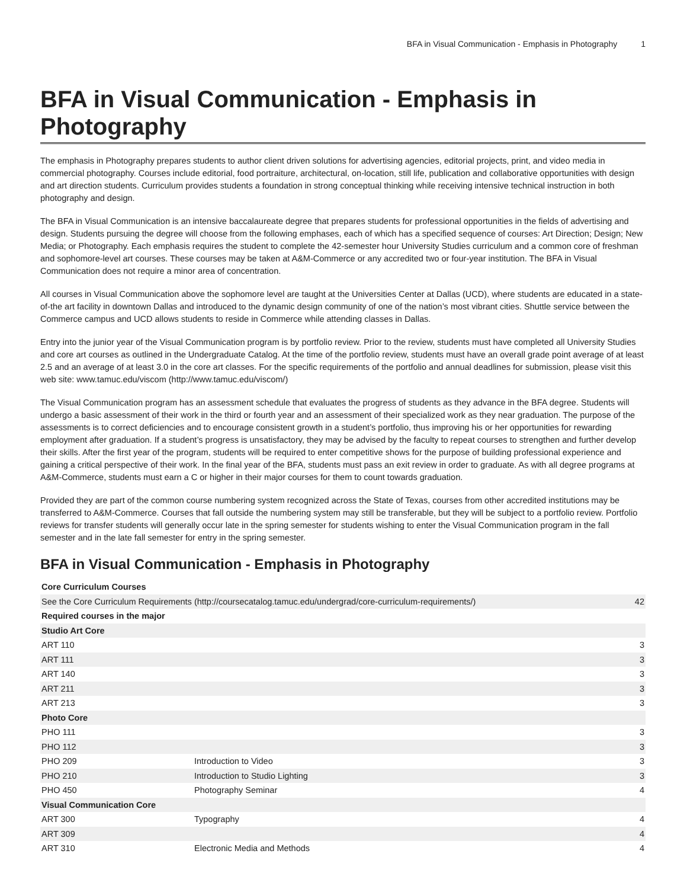BFA in Visual Communication - Emphasis in Photography 1
BFA in Visual Communication - Emphasis in Photography
The emphasis in Photography prepares students to author client driven solutions for advertising agencies, editorial projects, print, and video media in commercial photography. Courses include editorial, food portraiture, architectural, on-location, still life, publication and collaborative opportunities with design and art direction students. Curriculum provides students a foundation in strong conceptual thinking while receiving intensive technical instruction in both photography and design.
The BFA in Visual Communication is an intensive baccalaureate degree that prepares students for professional opportunities in the fields of advertising and design. Students pursuing the degree will choose from the following emphases, each of which has a specified sequence of courses: Art Direction; Design; New Media; or Photography. Each emphasis requires the student to complete the 42-semester hour University Studies curriculum and a common core of freshman and sophomore-level art courses. These courses may be taken at A&M-Commerce or any accredited two or four-year institution. The BFA in Visual Communication does not require a minor area of concentration.
All courses in Visual Communication above the sophomore level are taught at the Universities Center at Dallas (UCD), where students are educated in a state-of-the art facility in downtown Dallas and introduced to the dynamic design community of one of the nation’s most vibrant cities. Shuttle service between the Commerce campus and UCD allows students to reside in Commerce while attending classes in Dallas.
Entry into the junior year of the Visual Communication program is by portfolio review. Prior to the review, students must have completed all University Studies and core art courses as outlined in the Undergraduate Catalog. At the time of the portfolio review, students must have an overall grade point average of at least 2.5 and an average of at least 3.0 in the core art classes. For the specific requirements of the portfolio and annual deadlines for submission, please visit this web site: www.tamuc.edu/viscom (http://www.tamuc.edu/viscom/)
The Visual Communication program has an assessment schedule that evaluates the progress of students as they advance in the BFA degree. Students will undergo a basic assessment of their work in the third or fourth year and an assessment of their specialized work as they near graduation. The purpose of the assessments is to correct deficiencies and to encourage consistent growth in a student’s portfolio, thus improving his or her opportunities for rewarding employment after graduation. If a student’s progress is unsatisfactory, they may be advised by the faculty to repeat courses to strengthen and further develop their skills. After the first year of the program, students will be required to enter competitive shows for the purpose of building professional experience and gaining a critical perspective of their work. In the final year of the BFA, students must pass an exit review in order to graduate. As with all degree programs at A&M-Commerce, students must earn a C or higher in their major courses for them to count towards graduation.
Provided they are part of the common course numbering system recognized across the State of Texas, courses from other accredited institutions may be transferred to A&M-Commerce. Courses that fall outside the numbering system may still be transferable, but they will be subject to a portfolio review. Portfolio reviews for transfer students will generally occur late in the spring semester for students wishing to enter the Visual Communication program in the fall semester and in the late fall semester for entry in the spring semester.
BFA in Visual Communication - Emphasis in Photography
| Core Curriculum Courses | | |
| --- | --- | --- |
| See the Core Curriculum Requirements (http://coursecatalog.tamuc.edu/undergrad/core-curriculum-requirements/) | | 42 |
| Required courses in the major | | |
| Studio Art Core | | |
| ART 110 | | 3 |
| ART 111 | | 3 |
| ART 140 | | 3 |
| ART 211 | | 3 |
| ART 213 | | 3 |
| Photo Core | | |
| PHO 111 | | 3 |
| PHO 112 | | 3 |
| PHO 209 | Introduction to Video | 3 |
| PHO 210 | Introduction to Studio Lighting | 3 |
| PHO 450 | Photography Seminar | 4 |
| Visual Communication Core | | |
| ART 300 | Typography | 4 |
| ART 309 | | 4 |
| ART 310 | Electronic Media and Methods | 4 |